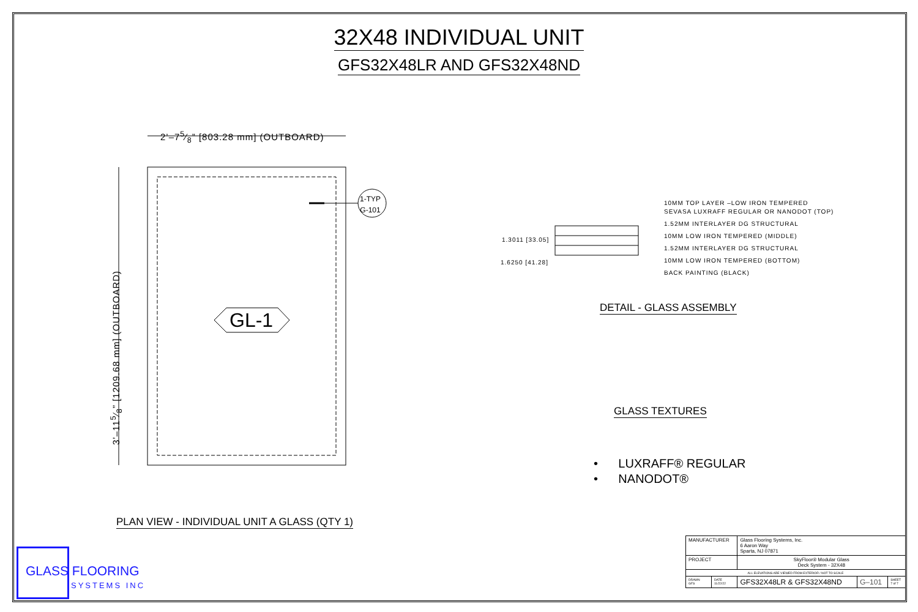32X48 INDIVIDUAL UNIT
GFS32X48LR AND GFS32X48ND
2’–75⁄8” [803.28 mm] (OUTBOARD)
3’–115⁄8” [1209.68 mm] (OUTBOARD) GL-1
1-TYP
G-101
1.3011 [33.05]
1.6250 [41.28]
10MM TOP LAYER –LOW IRON TEMPERED
SEVASA LUXRAFF REGULAR OR NANODOT (TOP)
1.52MM INTERLAYER DG STRUCTURAL
10MM LOW IRON TEMPERED (MIDDLE)
1.52MM INTERLAYER DG STRUCTURAL
10MM LOW IRON TEMPERED (BOTTOM)
BACK PAINTING (BLACK)
DETAIL - GLASS ASSEMBLY
GLASS TEXTURES
• LUXRAFF® REGULAR
• NANODOT®
PLAN VIEW - INDIVIDUAL UNIT A GLASS (QTY 1)
GLASS FLOORING
SYSTEMS INC
| MANUFACTURER | | Glass Flooring Systems, Inc. 6 Aaron Way Sparta, NJ 07871 | | |
| PROJECT | | SkyFloor® Modular Glass Deck System - 32X48 | | |
| ALL ELEVATIONS ARE VIEWED FROM EXTERIOR / NOT TO SCALE | | | | |
| DRAWN GFS | DATE 11/22/22 | GFS32X48LR & GFS32X48ND | G–101 | SHEET 7 of 7 |